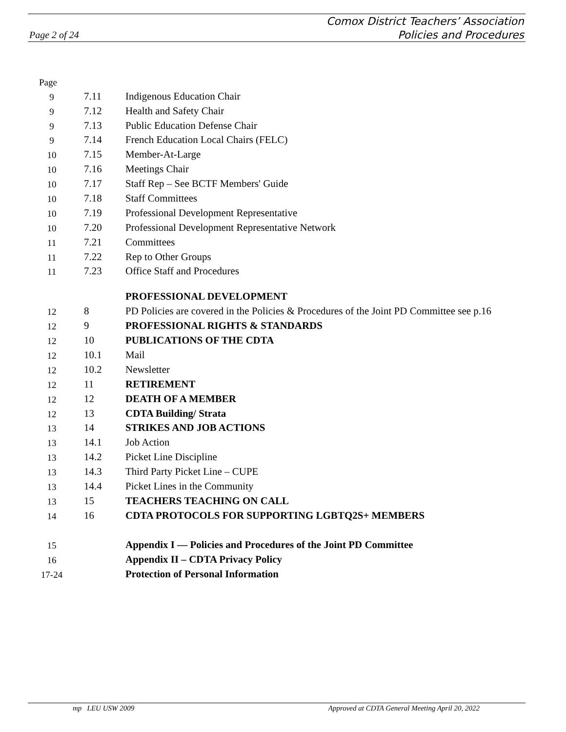Comox District Teachers’ Association
Policies and Procedures
Page 2 of 24
| Page | | |
| 9 | 7.11 | Indigenous Education Chair |
| 9 | 7.12 | Health and Safety Chair |
| 9 | 7.13 | Public Education Defense Chair |
| 9 | 7.14 | French Education Local Chairs (FELC) |
| 10 | 7.15 | Member-At-Large |
| 10 | 7.16 | Meetings Chair |
| 10 | 7.17 | Staff Rep – See BCTF Members' Guide |
| 10 | 7.18 | Staff Committees |
| 10 | 7.19 | Professional Development Representative |
| 10 | 7.20 | Professional Development Representative Network |
| 11 | 7.21 | Committees |
| 11 | 7.22 | Rep to Other Groups |
| 11 | 7.23 | Office Staff and Procedures |
| | | PROFESSIONAL DEVELOPMENT |
| 12 | 8 | PD Policies are covered in the Policies & Procedures of the Joint PD Committee see p.16 |
| 12 | 9 | PROFESSIONAL RIGHTS & STANDARDS |
| 12 | 10 | PUBLICATIONS OF THE CDTA |
| 12 | 10.1 | Mail |
| 12 | 10.2 | Newsletter |
| 12 | 11 | RETIREMENT |
| 12 | 12 | DEATH OF A MEMBER |
| 12 | 13 | CDTA Building/ Strata |
| 13 | 14 | STRIKES AND JOB ACTIONS |
| 13 | 14.1 | Job Action |
| 13 | 14.2 | Picket Line Discipline |
| 13 | 14.3 | Third Party Picket Line – CUPE |
| 13 | 14.4 | Picket Lines in the Community |
| 13 | 15 | TEACHERS TEACHING ON CALL |
| 14 | 16 | CDTA PROTOCOLS FOR SUPPORTING LGBTQ2S+ MEMBERS |
| 15 | | Appendix I — Policies and Procedures of the Joint PD Committee |
| 16 | | Appendix II – CDTA Privacy Policy |
| 17-24 | | Protection of Personal Information |
mp LEU USW 2009 Approved at CDTA General Meeting April 20, 2022